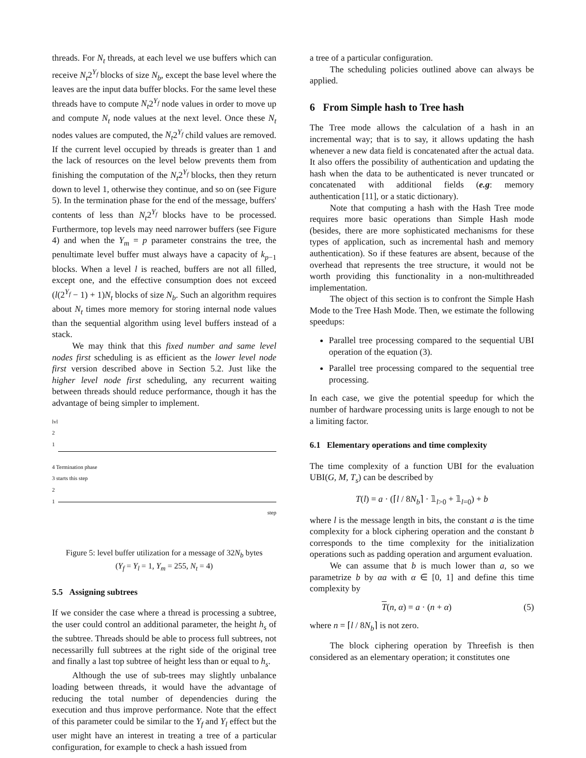threads. For N<sub>t</sub> threads, at each level we use buffers which can receive N<sub>t</sub>2<sup>Y<sub>f</sub></sup> blocks of size N<sub>b</sub>, except the base level where the leaves are the input data buffer blocks. For the same level these threads have to compute N<sub>t</sub>2<sup>Y<sub>f</sub></sup> node values in order to move up and compute N<sub>t</sub> node values at the next level. Once these N<sub>t</sub> nodes values are computed, the N<sub>t</sub>2<sup>Y<sub>f</sub></sup> child values are removed. If the current level occupied by threads is greater than 1 and the lack of resources on the level below prevents them from finishing the computation of the N<sub>t</sub>2<sup>Y<sub>f</sub></sup> blocks, then they return down to level 1, otherwise they continue, and so on (see Figure 5). In the termination phase for the end of the message, buffers' contents of less than N<sub>t</sub>2<sup>Y<sub>f</sub></sup> blocks have to be processed. Furthermore, top levels may need narrower buffers (see Figure 4) and when the Y<sub>m</sub> = p parameter constrains the tree, the penultimate level buffer must always have a capacity of k<sub>p−1</sub> blocks. When a level l is reached, buffers are not all filled, except one, and the effective consumption does not exceed (l(2<sup>Y<sub>f</sub></sup> − 1) + 1)N<sub>t</sub> blocks of size N<sub>b</sub>. Such an algorithm requires about N<sub>t</sub> times more memory for storing internal node values than the sequential algorithm using level buffers instead of a stack.
We may think that this fixed number and same level nodes first scheduling is as efficient as the lower level node first version described above in Section 5.2. Just like the higher level node first scheduling, any recurrent waiting between threads should reduce performance, though it has the advantage of being simpler to implement.
lvl
2
1
4 Termination phase
3 starts this step
2
1
step
Figure 5: level buffer utilization for a message of 32N<sub>b</sub> bytes
(Y<sub>f</sub> = Y<sub>l</sub> = 1, Y<sub>m</sub> = 255, N<sub>t</sub> = 4)
5.5 Assigning subtrees
If we consider the case where a thread is processing a subtree, the user could control an additional parameter, the height h<sub>s</sub> of the subtree. Threads should be able to process full subtrees, not necessarilly full subtrees at the right side of the original tree and finally a last top subtree of height less than or equal to h<sub>s</sub>.
Although the use of sub-trees may slightly unbalance loading between threads, it would have the advantage of reducing the total number of dependencies during the execution and thus improve performance. Note that the effect of this parameter could be similar to the Y<sub>f</sub> and Y<sub>l</sub> effect but the user might have an interest in treating a tree of a particular configuration, for example to check a hash issued from
a tree of a particular configuration.
The scheduling policies outlined above can always be applied.
6 From Simple hash to Tree hash
The Tree mode allows the calculation of a hash in an incremental way; that is to say, it allows updating the hash whenever a new data field is concatenated after the actual data. It also offers the possibility of authentication and updating the hash when the data to be authenticated is never truncated or concatenated with additional fields (e.g: memory authentication [11], or a static dictionary).
Note that computing a hash with the Hash Tree mode requires more basic operations than Simple Hash mode (besides, there are more sophisticated mechanisms for these types of application, such as incremental hash and memory authentication). So if these features are absent, because of the overhead that represents the tree structure, it would not be worth providing this functionality in a non-multithreaded implementation.
The object of this section is to confront the Simple Hash Mode to the Tree Hash Mode. Then, we estimate the following speedups:
Parallel tree processing compared to the sequential UBI operation of the equation (3).
Parallel tree processing compared to the sequential tree processing.
In each case, we give the potential speedup for which the number of hardware processing units is large enough to not be a limiting factor.
6.1 Elementary operations and time complexity
The time complexity of a function UBI for the evaluation UBI(G, M, T<sub>s</sub>) can be described by
T(l) = a · (⌈l / 8N<sub>b</sub>⌉ · 𝟙<sub>l>0</sub> + 𝟙<sub>l=0</sub>) + b
where l is the message length in bits, the constant a is the time complexity for a block ciphering operation and the constant b corresponds to the time complexity for the initialization operations such as padding operation and argument evaluation.
We can assume that b is much lower than a, so we parametrize b by αa with α ∈ [0, 1] and define this time complexity by
T(n, α) = a · (n + α) (5)
where n = ⌈l / 8N<sub>b</sub>⌉ is not zero.
The block ciphering operation by Threefish is then considered as an elementary operation; it constitutes one